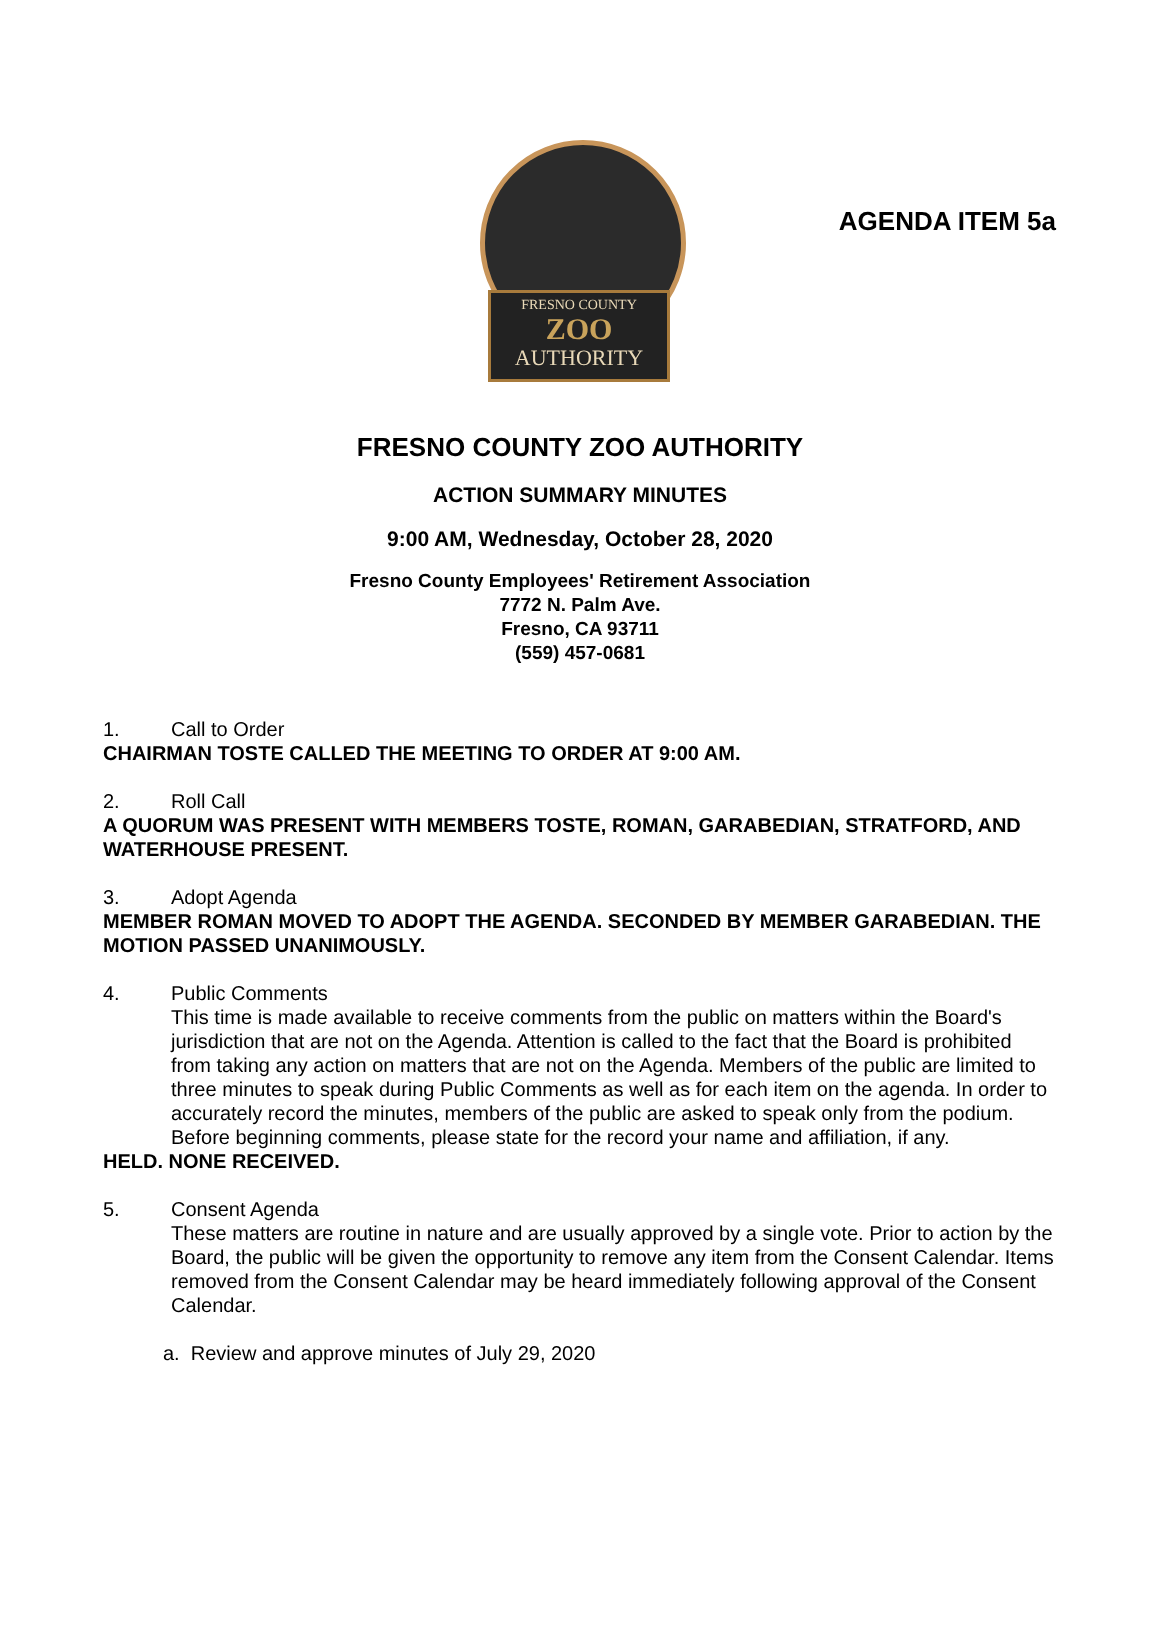AGENDA ITEM 5a
FRESNO COUNTY
ZOO
AUTHORITY
FRESNO COUNTY ZOO AUTHORITY
ACTION SUMMARY MINUTES
9:00 AM, Wednesday, October 28, 2020
Fresno County Employees' Retirement Association
7772 N. Palm Ave.
Fresno, CA 93711
(559) 457-0681
1. Call to Order
CHAIRMAN TOSTE CALLED THE MEETING TO ORDER AT 9:00 AM.
2. Roll Call
A QUORUM WAS PRESENT WITH MEMBERS TOSTE, ROMAN, GARABEDIAN, STRATFORD, AND WATERHOUSE PRESENT.
3. Adopt Agenda
MEMBER ROMAN MOVED TO ADOPT THE AGENDA. SECONDED BY MEMBER GARABEDIAN. THE MOTION PASSED UNANIMOUSLY.
4. Public Comments
This time is made available to receive comments from the public on matters within the Board's jurisdiction that are not on the Agenda. Attention is called to the fact that the Board is prohibited from taking any action on matters that are not on the Agenda. Members of the public are limited to three minutes to speak during Public Comments as well as for each item on the agenda. In order to accurately record the minutes, members of the public are asked to speak only from the podium. Before beginning comments, please state for the record your name and affiliation, if any.
HELD. NONE RECEIVED.
5. Consent Agenda
These matters are routine in nature and are usually approved by a single vote. Prior to action by the Board, the public will be given the opportunity to remove any item from the Consent Calendar. Items removed from the Consent Calendar may be heard immediately following approval of the Consent Calendar.
a. Review and approve minutes of July 29, 2020